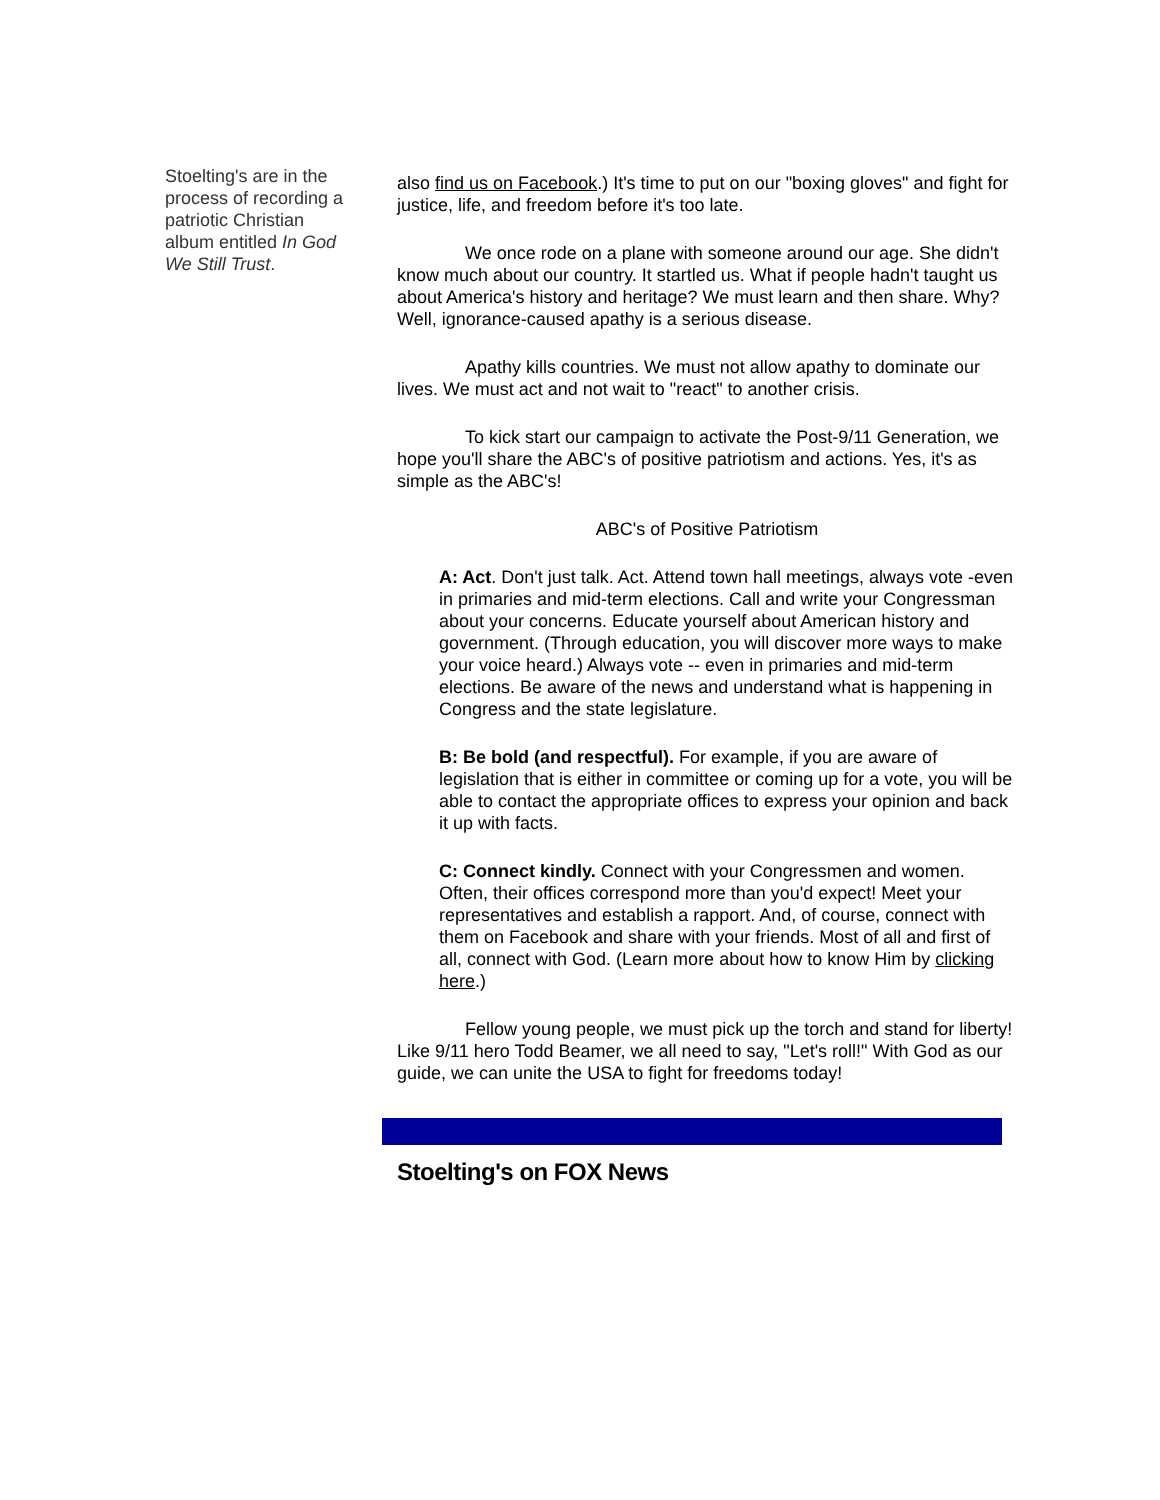Stoelting's are in the process of recording a patriotic Christian album entitled In God We Still Trust.
also find us on Facebook.) It's time to put on our "boxing gloves" and fight for justice, life, and freedom before it's too late.
We once rode on a plane with someone around our age. She didn't know much about our country. It startled us. What if people hadn't taught us about America's history and heritage? We must learn and then share. Why? Well, ignorance-caused apathy is a serious disease.
Apathy kills countries. We must not allow apathy to dominate our lives. We must act and not wait to "react" to another crisis.
To kick start our campaign to activate the Post-9/11 Generation, we hope you'll share the ABC's of positive patriotism and actions. Yes, it's as simple as the ABC's!
ABC's of Positive Patriotism
A: Act. Don't just talk. Act. Attend town hall meetings, always vote -even in primaries and mid-term elections. Call and write your Congressman about your concerns. Educate yourself about American history and government. (Through education, you will discover more ways to make your voice heard.) Always vote -- even in primaries and mid-term elections. Be aware of the news and understand what is happening in Congress and the state legislature.
B: Be bold (and respectful). For example, if you are aware of legislation that is either in committee or coming up for a vote, you will be able to contact the appropriate offices to express your opinion and back it up with facts.
C: Connect kindly. Connect with your Congressmen and women. Often, their offices correspond more than you'd expect! Meet your representatives and establish a rapport. And, of course, connect with them on Facebook and share with your friends. Most of all and first of all, connect with God. (Learn more about how to know Him by clicking here.)
Fellow young people, we must pick up the torch and stand for liberty! Like 9/11 hero Todd Beamer, we all need to say, "Let's roll!" With God as our guide, we can unite the USA to fight for freedoms today!
Stoelting's on FOX News